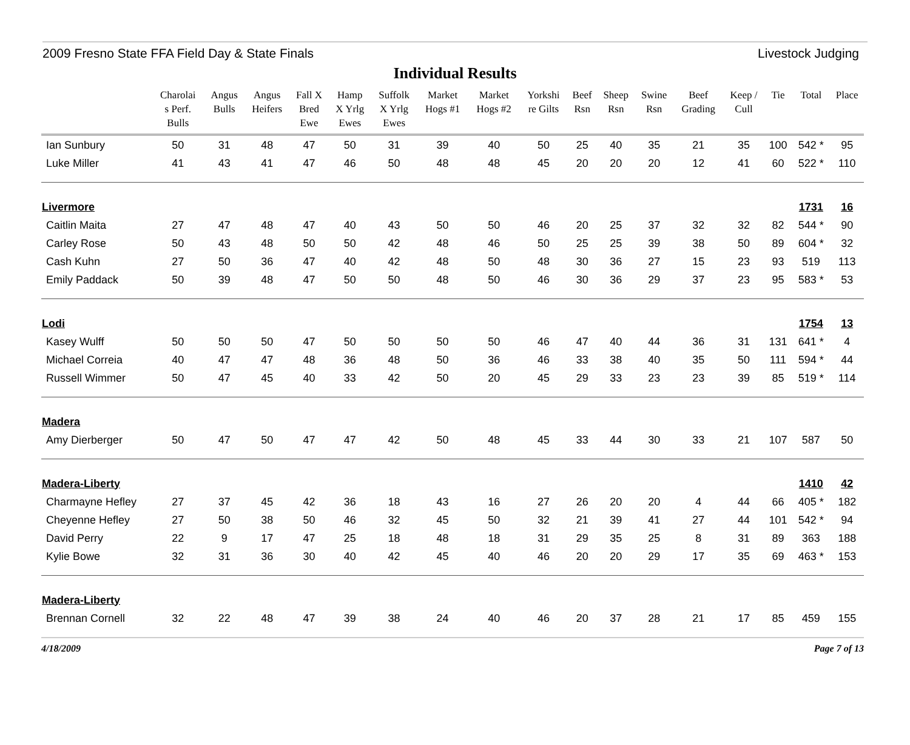2009 Fresno State FFA Field Day & State Finals Livestock Judging
Individual Results
| | Charolai s Perf. Bulls | Angus Bulls | Angus Heifers | Fall X Bred Ewe | Hamp X Yrlg Ewes | Suffolk X Yrlg Ewes | Market Hogs #1 | Market Hogs #2 | Yorkshi re Gilts | Beef Rsn | Sheep Rsn | Swine Rsn | Beef Grading | Keep / Cull | Tie | Total | Place |
| --- | --- | --- | --- | --- | --- | --- | --- | --- | --- | --- | --- | --- | --- | --- | --- | --- | --- |
| Ian Sunbury | 50 | 31 | 48 | 47 | 50 | 31 | 39 | 40 | 50 | 25 | 40 | 35 | 21 | 35 | 100 | 542 * | 95 |
| Luke Miller | 41 | 43 | 41 | 47 | 46 | 50 | 48 | 48 | 45 | 20 | 20 | 20 | 12 | 41 | 60 | 522 * | 110 |
| Livermore | | | | | | | | | | | | | | | | 1731 | 16 |
| Caitlin Maita | 27 | 47 | 48 | 47 | 40 | 43 | 50 | 50 | 46 | 20 | 25 | 37 | 32 | 32 | 82 | 544 * | 90 |
| Carley Rose | 50 | 43 | 48 | 50 | 50 | 42 | 48 | 46 | 50 | 25 | 25 | 39 | 38 | 50 | 89 | 604 * | 32 |
| Cash Kuhn | 27 | 50 | 36 | 47 | 40 | 42 | 48 | 50 | 48 | 30 | 36 | 27 | 15 | 23 | 93 | 519 | 113 |
| Emily Paddack | 50 | 39 | 48 | 47 | 50 | 50 | 48 | 50 | 46 | 30 | 36 | 29 | 37 | 23 | 95 | 583 * | 53 |
| Lodi | | | | | | | | | | | | | | | | 1754 | 13 |
| Kasey Wulff | 50 | 50 | 50 | 47 | 50 | 50 | 50 | 50 | 46 | 47 | 40 | 44 | 36 | 31 | 131 | 641 * | 4 |
| Michael Correia | 40 | 47 | 47 | 48 | 36 | 48 | 50 | 36 | 46 | 33 | 38 | 40 | 35 | 50 | 111 | 594 * | 44 |
| Russell Wimmer | 50 | 47 | 45 | 40 | 33 | 42 | 50 | 20 | 45 | 29 | 33 | 23 | 23 | 39 | 85 | 519 * | 114 |
| Madera | | | | | | | | | | | | | | | | | |
| Amy Dierberger | 50 | 47 | 50 | 47 | 47 | 42 | 50 | 48 | 45 | 33 | 44 | 30 | 33 | 21 | 107 | 587 | 50 |
| Madera-Liberty | | | | | | | | | | | | | | | | 1410 | 42 |
| Charmayne Hefley | 27 | 37 | 45 | 42 | 36 | 18 | 43 | 16 | 27 | 26 | 20 | 20 | 4 | 44 | 66 | 405 * | 182 |
| Cheyenne Hefley | 27 | 50 | 38 | 50 | 46 | 32 | 45 | 50 | 32 | 21 | 39 | 41 | 27 | 44 | 101 | 542 * | 94 |
| David Perry | 22 | 9 | 17 | 47 | 25 | 18 | 48 | 18 | 31 | 29 | 35 | 25 | 8 | 31 | 89 | 363 | 188 |
| Kylie Bowe | 32 | 31 | 36 | 30 | 40 | 42 | 45 | 40 | 46 | 20 | 20 | 29 | 17 | 35 | 69 | 463 * | 153 |
| Madera-Liberty | | | | | | | | | | | | | | | | | |
| Brennan Cornell | 32 | 22 | 48 | 47 | 39 | 38 | 24 | 40 | 46 | 20 | 37 | 28 | 21 | 17 | 85 | 459 | 155 |
4/18/2009 Page 7 of 13